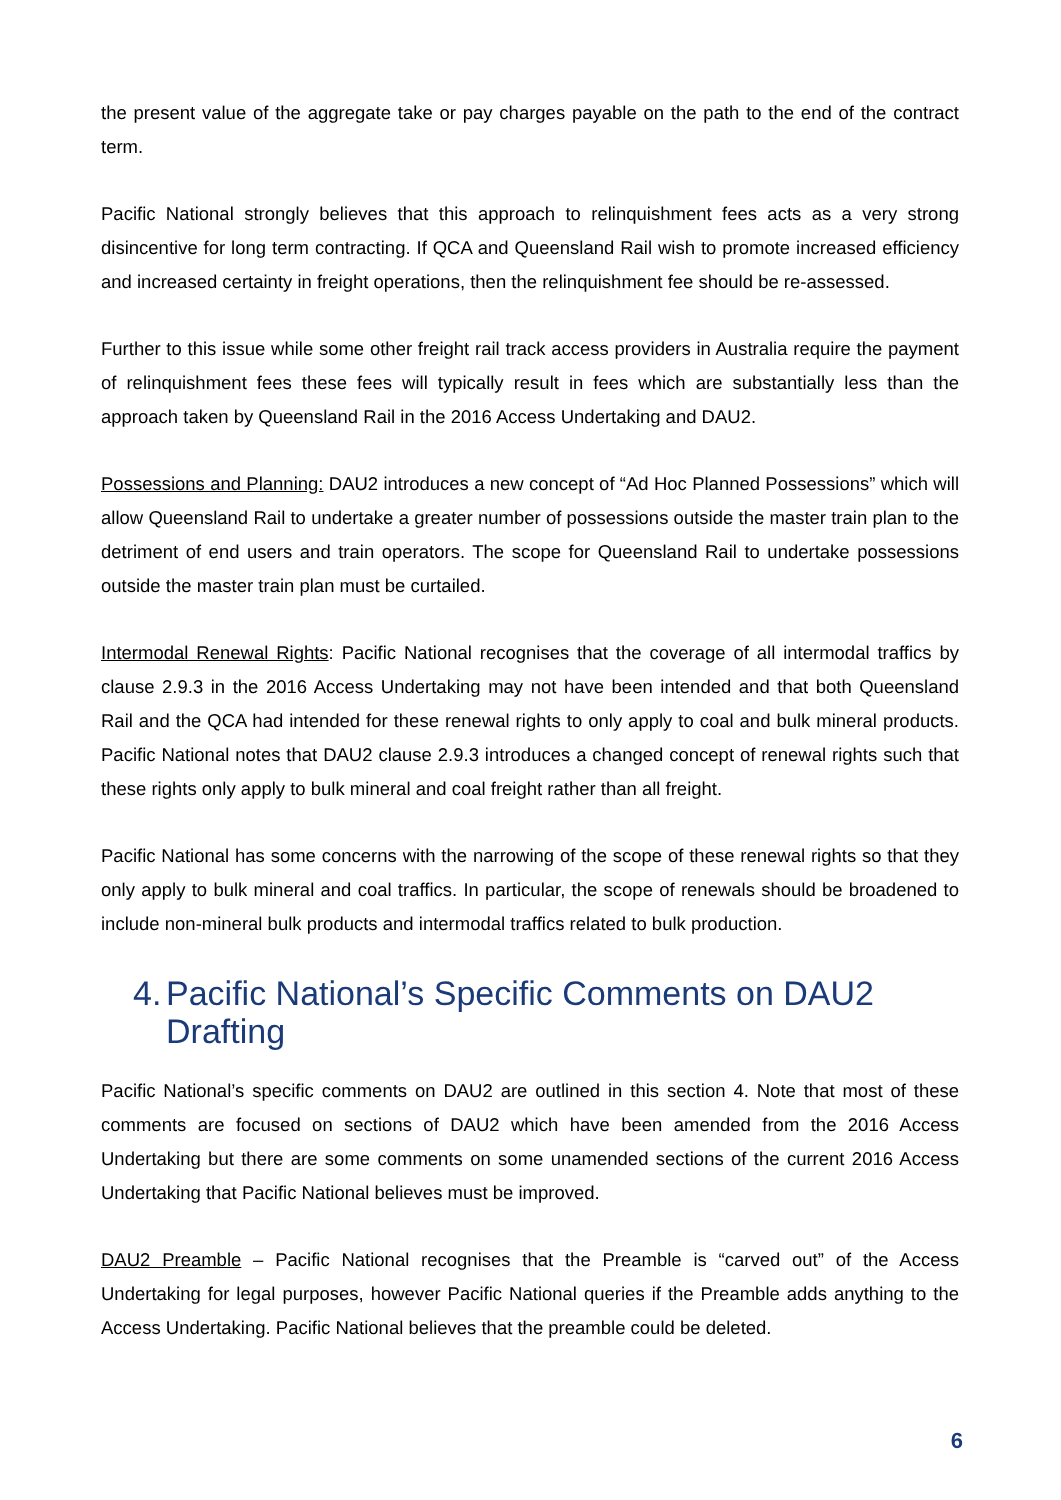the present value of the aggregate take or pay charges payable on the path to the end of the contract term.
Pacific National strongly believes that this approach to relinquishment fees acts as a very strong disincentive for long term contracting. If QCA and Queensland Rail wish to promote increased efficiency and increased certainty in freight operations, then the relinquishment fee should be re-assessed.
Further to this issue while some other freight rail track access providers in Australia require the payment of relinquishment fees these fees will typically result in fees which are substantially less than the approach taken by Queensland Rail in the 2016 Access Undertaking and DAU2.
Possessions and Planning: DAU2 introduces a new concept of “Ad Hoc Planned Possessions” which will allow Queensland Rail to undertake a greater number of possessions outside the master train plan to the detriment of end users and train operators. The scope for Queensland Rail to undertake possessions outside the master train plan must be curtailed.
Intermodal Renewal Rights: Pacific National recognises that the coverage of all intermodal traffics by clause 2.9.3 in the 2016 Access Undertaking may not have been intended and that both Queensland Rail and the QCA had intended for these renewal rights to only apply to coal and bulk mineral products. Pacific National notes that DAU2 clause 2.9.3 introduces a changed concept of renewal rights such that these rights only apply to bulk mineral and coal freight rather than all freight.
Pacific National has some concerns with the narrowing of the scope of these renewal rights so that they only apply to bulk mineral and coal traffics. In particular, the scope of renewals should be broadened to include non-mineral bulk products and intermodal traffics related to bulk production.
4. Pacific National’s Specific Comments on DAU2 Drafting
Pacific National’s specific comments on DAU2 are outlined in this section 4. Note that most of these comments are focused on sections of DAU2 which have been amended from the 2016 Access Undertaking but there are some comments on some unamended sections of the current 2016 Access Undertaking that Pacific National believes must be improved.
DAU2 Preamble – Pacific National recognises that the Preamble is “carved out” of the Access Undertaking for legal purposes, however Pacific National queries if the Preamble adds anything to the Access Undertaking. Pacific National believes that the preamble could be deleted.
6